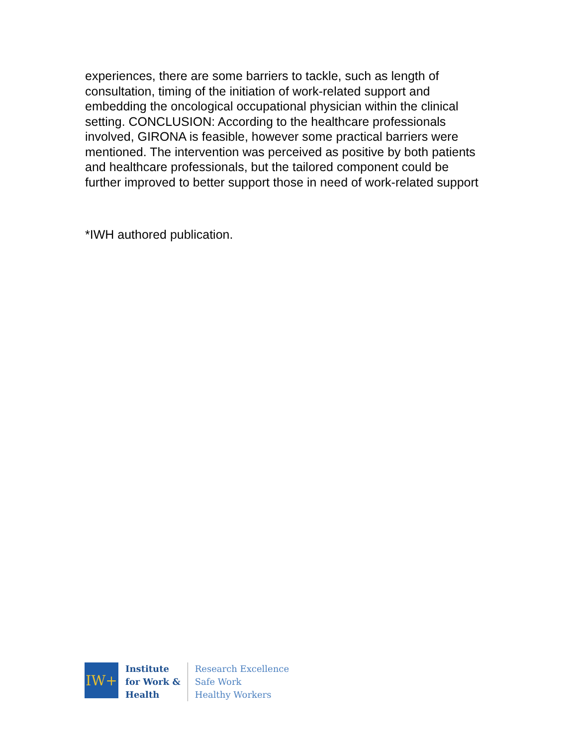experiences, there are some barriers to tackle, such as length of consultation, timing of the initiation of work-related support and embedding the oncological occupational physician within the clinical setting. CONCLUSION: According to the healthcare professionals involved, GIRONA is feasible, however some practical barriers were mentioned. The intervention was perceived as positive by both patients and healthcare professionals, but the tailored component could be further improved to better support those in need of work-related support
*IWH authored publication.
IW+
Institute
for Work &
Health
Research Excellence
Safe Work
Healthy Workers